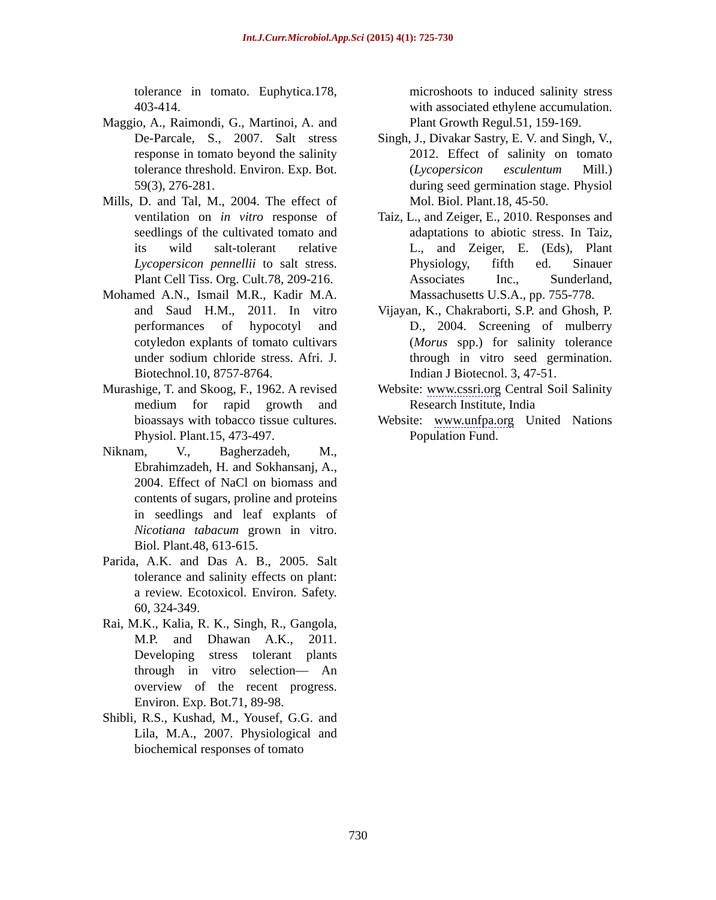Int.J.Curr.Microbiol.App.Sci (2015) 4(1): 725-730
tolerance in tomato. Euphytica.178, 403-414.
Maggio, A., Raimondi, G., Martinoi, A. and De-Parcale, S., 2007. Salt stress response in tomato beyond the salinity tolerance threshold. Environ. Exp. Bot. 59(3), 276-281.
Mills, D. and Tal, M., 2004. The effect of ventilation on in vitro response of seedlings of the cultivated tomato and its wild salt-tolerant relative Lycopersicon pennellii to salt stress. Plant Cell Tiss. Org. Cult.78, 209-216.
Mohamed A.N., Ismail M.R., Kadir M.A. and Saud H.M., 2011. In vitro performances of hypocotyl and cotyledon explants of tomato cultivars under sodium chloride stress. Afri. J. Biotechnol.10, 8757-8764.
Murashige, T. and Skoog, F., 1962. A revised medium for rapid growth and bioassays with tobacco tissue cultures. Physiol. Plant.15, 473-497.
Niknam, V., Bagherzadeh, M., Ebrahimzadeh, H. and Sokhansanj, A., 2004. Effect of NaCl on biomass and contents of sugars, proline and proteins in seedlings and leaf explants of Nicotiana tabacum grown in vitro. Biol. Plant.48, 613-615.
Parida, A.K. and Das A. B., 2005. Salt tolerance and salinity effects on plant: a review. Ecotoxicol. Environ. Safety. 60, 324-349.
Rai, M.K., Kalia, R. K., Singh, R., Gangola, M.P. and Dhawan A.K., 2011. Developing stress tolerant plants through in vitro selection— An overview of the recent progress. Environ. Exp. Bot.71, 89-98.
Shibli, R.S., Kushad, M., Yousef, G.G. and Lila, M.A., 2007. Physiological and biochemical responses of tomato
microshoots to induced salinity stress with associated ethylene accumulation. Plant Growth Regul.51, 159-169.
Singh, J., Divakar Sastry, E. V. and Singh, V., 2012. Effect of salinity on tomato (Lycopersicon esculentum Mill.) during seed germination stage. Physiol Mol. Biol. Plant.18, 45-50.
Taiz, L., and Zeiger, E., 2010. Responses and adaptations to abiotic stress. In Taiz, L., and Zeiger, E. (Eds), Plant Physiology, fifth ed. Sinauer Associates Inc., Sunderland, Massachusetts U.S.A., pp. 755-778.
Vijayan, K., Chakraborti, S.P. and Ghosh, P. D., 2004. Screening of mulberry (Morus spp.) for salinity tolerance through in vitro seed germination. Indian J Biotecnol. 3, 47-51.
Website: www.cssri.org Central Soil Salinity Research Institute, India
Website: www.unfpa.org United Nations Population Fund.
730